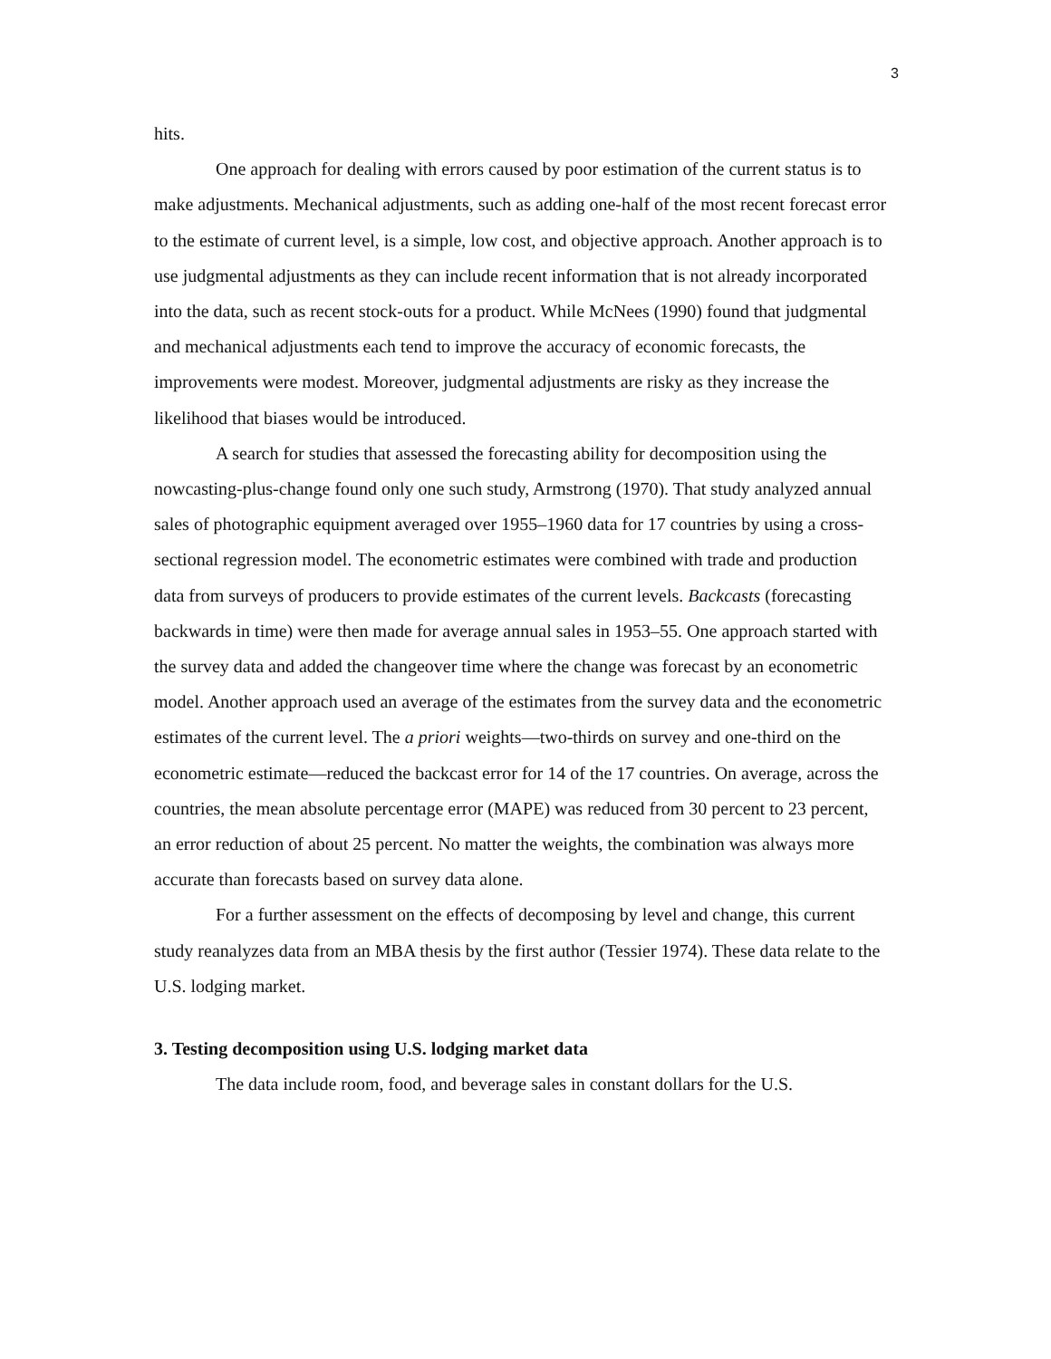3
hits.
One approach for dealing with errors caused by poor estimation of the current status is to make adjustments. Mechanical adjustments, such as adding one-half of the most recent forecast error to the estimate of current level, is a simple, low cost, and objective approach. Another approach is to use judgmental adjustments as they can include recent information that is not already incorporated into the data, such as recent stock-outs for a product. While McNees (1990) found that judgmental and mechanical adjustments each tend to improve the accuracy of economic forecasts, the improvements were modest. Moreover, judgmental adjustments are risky as they increase the likelihood that biases would be introduced.
A search for studies that assessed the forecasting ability for decomposition using the nowcasting-plus-change found only one such study, Armstrong (1970). That study analyzed annual sales of photographic equipment averaged over 1955–1960 data for 17 countries by using a cross-sectional regression model. The econometric estimates were combined with trade and production data from surveys of producers to provide estimates of the current levels. Backcasts (forecasting backwards in time) were then made for average annual sales in 1953–55. One approach started with the survey data and added the changeover time where the change was forecast by an econometric model. Another approach used an average of the estimates from the survey data and the econometric estimates of the current level. The a priori weights—two-thirds on survey and one-third on the econometric estimate—reduced the backcast error for 14 of the 17 countries. On average, across the countries, the mean absolute percentage error (MAPE) was reduced from 30 percent to 23 percent, an error reduction of about 25 percent. No matter the weights, the combination was always more accurate than forecasts based on survey data alone.
For a further assessment on the effects of decomposing by level and change, this current study reanalyzes data from an MBA thesis by the first author (Tessier 1974). These data relate to the U.S. lodging market.
3. Testing decomposition using U.S. lodging market data
The data include room, food, and beverage sales in constant dollars for the U.S.